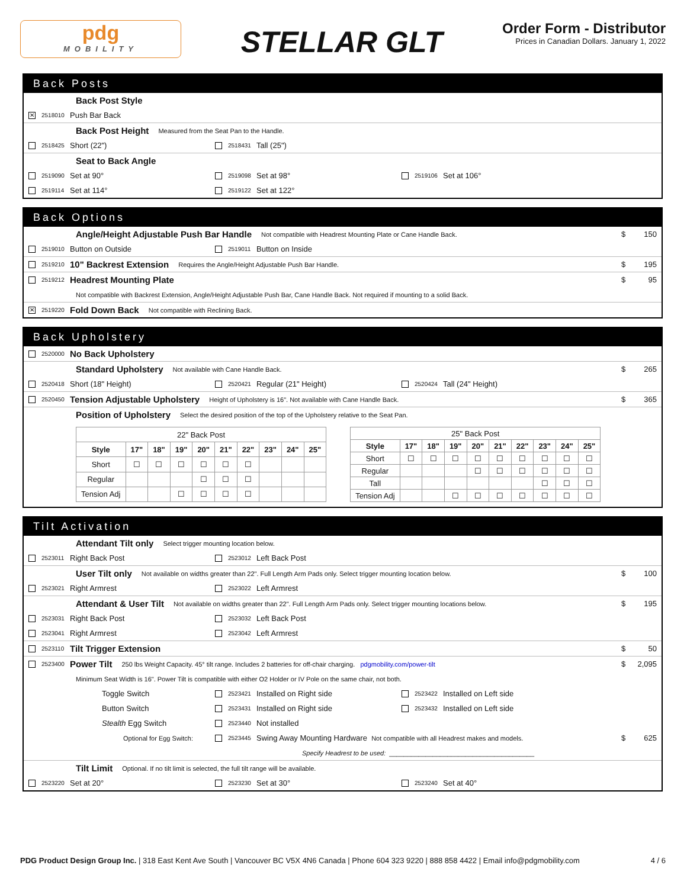pdg
MOBILITY
STELLAR GLT
Order Form - Distributor
Prices in Canadian Dollars. January 1, 2022
Back Posts
Back Post Style
✕ 2518010 Push Bar Back
Back Post Height Measured from the Seat Pan to the Handle.
2518425 Short (22") 2518431 Tall (25")
Seat to Back Angle
2519090 Set at 90° 2519098 Set at 98° 2519106 Set at 106°
2519114 Set at 114° 2519122 Set at 122°
Back Options
Angle/Height Adjustable Push Bar Handle Not compatible with Headrest Mounting Plate or Cane Handle Back. $ 150
2519010 Button on Outside 2519011 Button on Inside
2519210 10" Backrest Extension Requires the Angle/Height Adjustable Push Bar Handle. $ 195
2519212 Headrest Mounting Plate $ 95
Not compatible with Backrest Extension, Angle/Height Adjustable Push Bar, Cane Handle Back. Not required if mounting to a solid Back.
✕ 2519220 Fold Down Back Not compatible with Reclining Back.
Back Upholstery
2520000 No Back Upholstery
Standard Upholstery Not available with Cane Handle Back. $ 265
2520418 Short (18" Height) 2520421 Regular (21" Height) 2520424 Tall (24" Height)
2520450 Tension Adjustable Upholstery Height of Upholstery is 16". Not available with Cane Handle Back. $ 365
Position of Upholstery Select the desired position of the top of the Upholstery relative to the Seat Pan.
| 22" Back Post | | | | | | | | | |
| --- | --- | --- | --- | --- | --- | --- | --- | --- | --- |
| Style | 17" | 18" | 19" | 20" | 21" | 22" | 23" | 24" | 25" |
| Short | ☐ | ☐ | ☐ | ☐ | ☐ | ☐ | | | |
| Regular | | | | ☐ | ☐ | ☐ | | | |
| Tension Adj | | | ☐ | ☐ | ☐ | ☐ | | | |
| 25" Back Post | | | | | | | | | |
| --- | --- | --- | --- | --- | --- | --- | --- | --- | --- |
| Style | 17" | 18" | 19" | 20" | 21" | 22" | 23" | 24" | 25" |
| Short | ☐ | ☐ | ☐ | ☐ | ☐ | ☐ | ☐ | ☐ | ☐ |
| Regular | | | | ☐ | ☐ | ☐ | ☐ | ☐ | ☐ |
| Tall | | | | | | | ☐ | ☐ | ☐ |
| Tension Adj | | | ☐ | ☐ | ☐ | ☐ | ☐ | ☐ | ☐ |
Tilt Activation
Attendant Tilt only Select trigger mounting location below.
2523011 Right Back Post 2523012 Left Back Post
User Tilt only Not available on widths greater than 22". Full Length Arm Pads only. Select trigger mounting location below. $ 100
2523021 Right Armrest 2523022 Left Armrest
Attendant & User Tilt Not available on widths greater than 22". Full Length Arm Pads only. Select trigger mounting locations below. $ 195
2523031 Right Back Post 2523032 Left Back Post
2523041 Right Armrest 2523042 Left Armrest
2523110 Tilt Trigger Extension $ 50
2523400 Power Tilt 250 lbs Weight Capacity. 45° tilt range. Includes 2 batteries for off-chair charging. pdgmobility.com/power-tilt $ 2,095
Minimum Seat Width is 16". Power Tilt is compatible with either O2 Holder or IV Pole on the same chair, not both.
Toggle Switch 2523421 Installed on Right side 2523422 Installed on Left side
Button Switch 2523431 Installed on Right side 2523432 Installed on Left side
Stealth Egg Switch 2523440 Not installed
Optional for Egg Switch: 2523445 Swing Away Mounting Hardware Not compatible with all Headrest makes and models. $ 625
Specify Headrest to be used: ________________________________________
Tilt Limit Optional. If no tilt limit is selected, the full tilt range will be available.
2523220 Set at 20° 2523230 Set at 30° 2523240 Set at 40°
PDG Product Design Group Inc. | 318 East Kent Ave South | Vancouver BC V5X 4N6 Canada | Phone 604 323 9220 | 888 858 4422 | Email info@pdgmobility.com 4 / 6